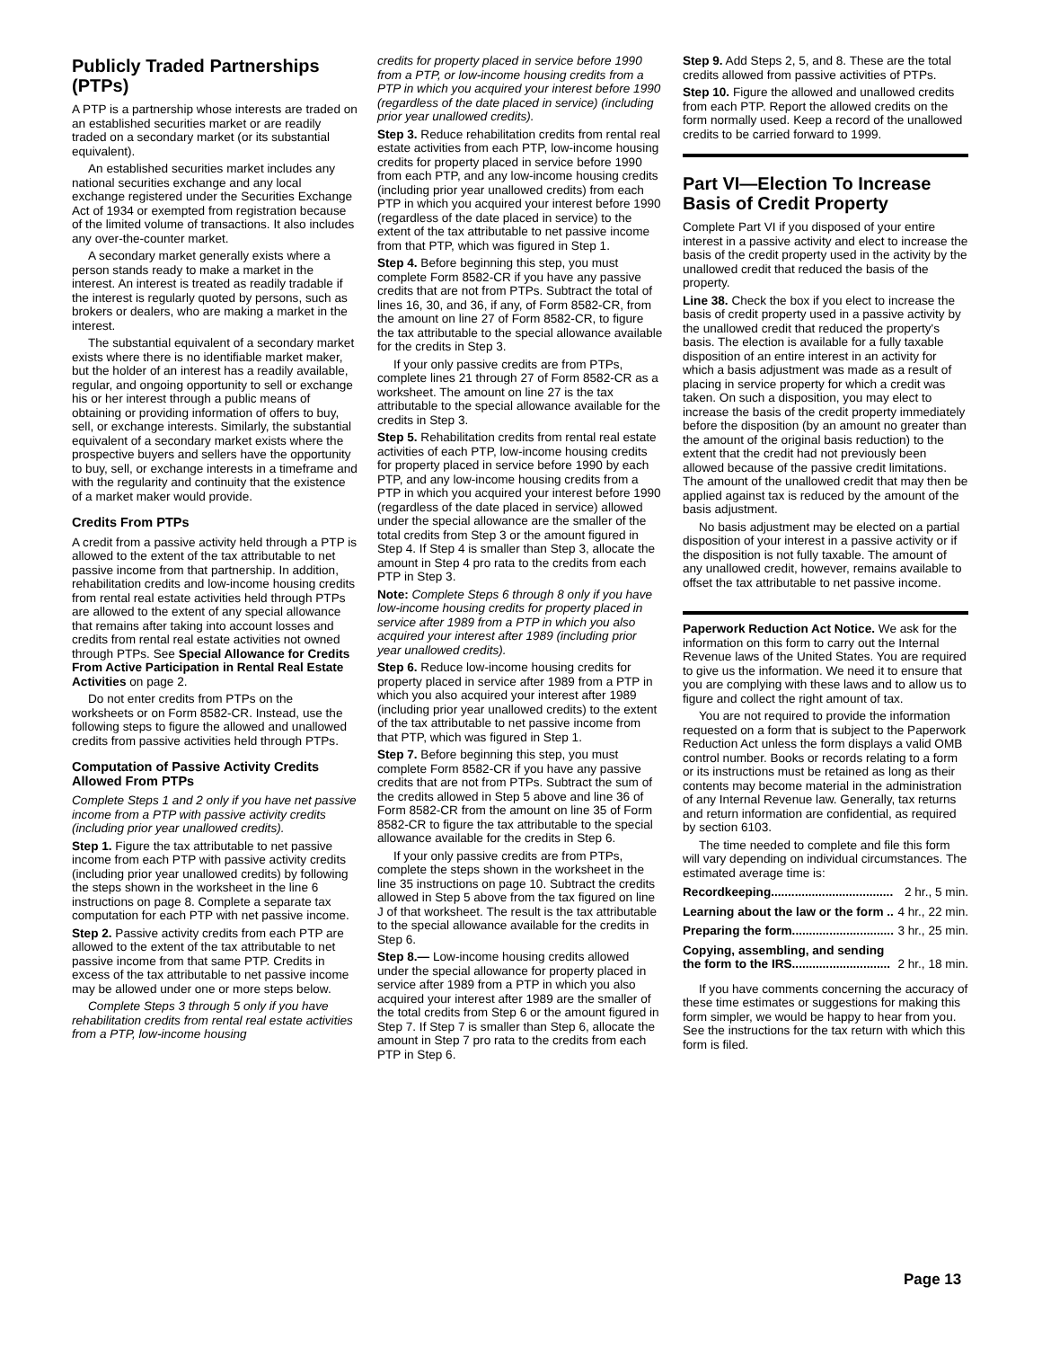Publicly Traded Partnerships (PTPs)
A PTP is a partnership whose interests are traded on an established securities market or are readily traded on a secondary market (or its substantial equivalent).
An established securities market includes any national securities exchange and any local exchange registered under the Securities Exchange Act of 1934 or exempted from registration because of the limited volume of transactions. It also includes any over-the-counter market.
A secondary market generally exists where a person stands ready to make a market in the interest. An interest is treated as readily tradable if the interest is regularly quoted by persons, such as brokers or dealers, who are making a market in the interest.
The substantial equivalent of a secondary market exists where there is no identifiable market maker, but the holder of an interest has a readily available, regular, and ongoing opportunity to sell or exchange his or her interest through a public means of obtaining or providing information of offers to buy, sell, or exchange interests. Similarly, the substantial equivalent of a secondary market exists where the prospective buyers and sellers have the opportunity to buy, sell, or exchange interests in a timeframe and with the regularity and continuity that the existence of a market maker would provide.
Credits From PTPs
A credit from a passive activity held through a PTP is allowed to the extent of the tax attributable to net passive income from that partnership. In addition, rehabilitation credits and low-income housing credits from rental real estate activities held through PTPs are allowed to the extent of any special allowance that remains after taking into account losses and credits from rental real estate activities not owned through PTPs. See Special Allowance for Credits From Active Participation in Rental Real Estate Activities on page 2.
Do not enter credits from PTPs on the worksheets or on Form 8582-CR. Instead, use the following steps to figure the allowed and unallowed credits from passive activities held through PTPs.
Computation of Passive Activity Credits Allowed From PTPs
Complete Steps 1 and 2 only if you have net passive income from a PTP with passive activity credits (including prior year unallowed credits).
Step 1. Figure the tax attributable to net passive income from each PTP with passive activity credits (including prior year unallowed credits) by following the steps shown in the worksheet in the line 6 instructions on page 8. Complete a separate tax computation for each PTP with net passive income.
Step 2. Passive activity credits from each PTP are allowed to the extent of the tax attributable to net passive income from that same PTP. Credits in excess of the tax attributable to net passive income may be allowed under one or more steps below.
Complete Steps 3 through 5 only if you have rehabilitation credits from rental real estate activities from a PTP, low-income housing
credits for property placed in service before 1990 from a PTP, or low-income housing credits from a PTP in which you acquired your interest before 1990 (regardless of the date placed in service) (including prior year unallowed credits).
Step 3. Reduce rehabilitation credits from rental real estate activities from each PTP, low-income housing credits for property placed in service before 1990 from each PTP, and any low-income housing credits (including prior year unallowed credits) from each PTP in which you acquired your interest before 1990 (regardless of the date placed in service) to the extent of the tax attributable to net passive income from that PTP, which was figured in Step 1.
Step 4. Before beginning this step, you must complete Form 8582-CR if you have any passive credits that are not from PTPs. Subtract the total of lines 16, 30, and 36, if any, of Form 8582-CR, from the amount on line 27 of Form 8582-CR, to figure the tax attributable to the special allowance available for the credits in Step 3.
If your only passive credits are from PTPs, complete lines 21 through 27 of Form 8582-CR as a worksheet. The amount on line 27 is the tax attributable to the special allowance available for the credits in Step 3.
Step 5. Rehabilitation credits from rental real estate activities of each PTP, low-income housing credits for property placed in service before 1990 by each PTP, and any low-income housing credits from a PTP in which you acquired your interest before 1990 (regardless of the date placed in service) allowed under the special allowance are the smaller of the total credits from Step 3 or the amount figured in Step 4. If Step 4 is smaller than Step 3, allocate the amount in Step 4 pro rata to the credits from each PTP in Step 3.
Note: Complete Steps 6 through 8 only if you have low-income housing credits for property placed in service after 1989 from a PTP in which you also acquired your interest after 1989 (including prior year unallowed credits).
Step 6. Reduce low-income housing credits for property placed in service after 1989 from a PTP in which you also acquired your interest after 1989 (including prior year unallowed credits) to the extent of the tax attributable to net passive income from that PTP, which was figured in Step 1.
Step 7. Before beginning this step, you must complete Form 8582-CR if you have any passive credits that are not from PTPs. Subtract the sum of the credits allowed in Step 5 above and line 36 of Form 8582-CR from the amount on line 35 of Form 8582-CR to figure the tax attributable to the special allowance available for the credits in Step 6.
If your only passive credits are from PTPs, complete the steps shown in the worksheet in the line 35 instructions on page 10. Subtract the credits allowed in Step 5 above from the tax figured on line J of that worksheet. The result is the tax attributable to the special allowance available for the credits in Step 6.
Step 8.— Low-income housing credits allowed under the special allowance for property placed in service after 1989 from a PTP in which you also acquired your interest after 1989 are the smaller of the total credits from Step 6 or the amount figured in Step 7. If Step 7 is smaller than Step 6, allocate the amount in Step 7 pro rata to the credits from each PTP in Step 6.
Step 9. Add Steps 2, 5, and 8. These are the total credits allowed from passive activities of PTPs.
Step 10. Figure the allowed and unallowed credits from each PTP. Report the allowed credits on the form normally used. Keep a record of the unallowed credits to be carried forward to 1999.
Part VI—Election To Increase Basis of Credit Property
Complete Part VI if you disposed of your entire interest in a passive activity and elect to increase the basis of the credit property used in the activity by the unallowed credit that reduced the basis of the property.
Line 38. Check the box if you elect to increase the basis of credit property used in a passive activity by the unallowed credit that reduced the property's basis. The election is available for a fully taxable disposition of an entire interest in an activity for which a basis adjustment was made as a result of placing in service property for which a credit was taken. On such a disposition, you may elect to increase the basis of the credit property immediately before the disposition (by an amount no greater than the amount of the original basis reduction) to the extent that the credit had not previously been allowed because of the passive credit limitations. The amount of the unallowed credit that may then be applied against tax is reduced by the amount of the basis adjustment.
No basis adjustment may be elected on a partial disposition of your interest in a passive activity or if the disposition is not fully taxable. The amount of any unallowed credit, however, remains available to offset the tax attributable to net passive income.
Paperwork Reduction Act Notice. We ask for the information on this form to carry out the Internal Revenue laws of the United States. You are required to give us the information. We need it to ensure that you are complying with these laws and to allow us to figure and collect the right amount of tax.
You are not required to provide the information requested on a form that is subject to the Paperwork Reduction Act unless the form displays a valid OMB control number. Books or records relating to a form or its instructions must be retained as long as their contents may become material in the administration of any Internal Revenue law. Generally, tax returns and return information are confidential, as required by section 6103.
The time needed to complete and file this form will vary depending on individual circumstances. The estimated average time is:
Recordkeeping.................................... 2 hr., 5 min.
Learning about the law or the form .. 4 hr., 22 min.
Preparing the form.............................. 3 hr., 25 min.
Copying, assembling, and sending
the form to the IRS............................. 2 hr., 18 min.
If you have comments concerning the accuracy of these time estimates or suggestions for making this form simpler, we would be happy to hear from you. See the instructions for the tax return with which this form is filed.
Page 13